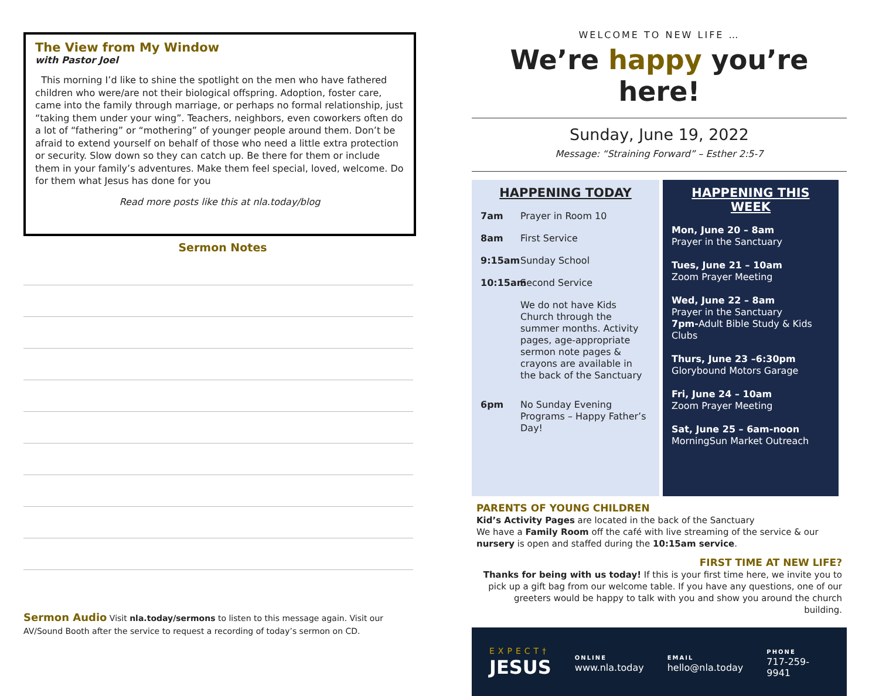The View from My Window
with Pastor Joel
This morning I’d like to shine the spotlight on the men who have fathered children who were/are not their biological offspring. Adoption, foster care, came into the family through marriage, or perhaps no formal relationship, just “taking them under your wing”. Teachers, neighbors, even coworkers often do a lot of “fathering” or “mothering” of younger people around them. Don’t be afraid to extend yourself on behalf of those who need a little extra protection or security. Slow down so they can catch up. Be there for them or include them in your family’s adventures. Make them feel special, loved, welcome. Do for them what Jesus has done for you
Read more posts like this at nla.today/blog
Sermon Notes
Sermon Audio Visit nla.today/sermons to listen to this message again. Visit our AV/Sound Booth after the service to request a recording of today’s sermon on CD.
WELCOME TO NEW LIFE …
We’re happy you’re here!
Sunday, June 19, 2022
Message: “Straining Forward” – Esther 2:5-7
HAPPENING TODAY
7am Prayer in Room 10
8am First Service
9:15am Sunday School
10:15am Second Service
We do not have Kids Church through the summer months. Activity pages, age-appropriate sermon note pages & crayons are available in the back of the Sanctuary
6pm No Sunday Evening Programs – Happy Father’s Day!
HAPPENING THIS WEEK
Mon, June 20 – 8am
Prayer in the Sanctuary
Tues, June 21 – 10am
Zoom Prayer Meeting
Wed, June 22 – 8am
Prayer in the Sanctuary
7pm-Adult Bible Study & Kids Clubs
Thurs, June 23 –6:30pm
Glorybound Motors Garage
Fri, June 24 – 10am
Zoom Prayer Meeting
Sat, June 25 – 6am-noon
MorningSun Market Outreach
PARENTS OF YOUNG CHILDREN
Kid’s Activity Pages are located in the back of the Sanctuary
We have a Family Room off the café with live streaming of the service & our nursery is open and staffed during the 10:15am service.
FIRST TIME AT NEW LIFE?
Thanks for being with us today! If this is your first time here, we invite you to pick up a gift bag from our welcome table. If you have any questions, one of our greeters would be happy to talk with you and show you around the church building.
EXPECT†
JESUS
ONLINE
www.nla.today
EMAIL
hello@nla.today
PHONE
717-259-9941